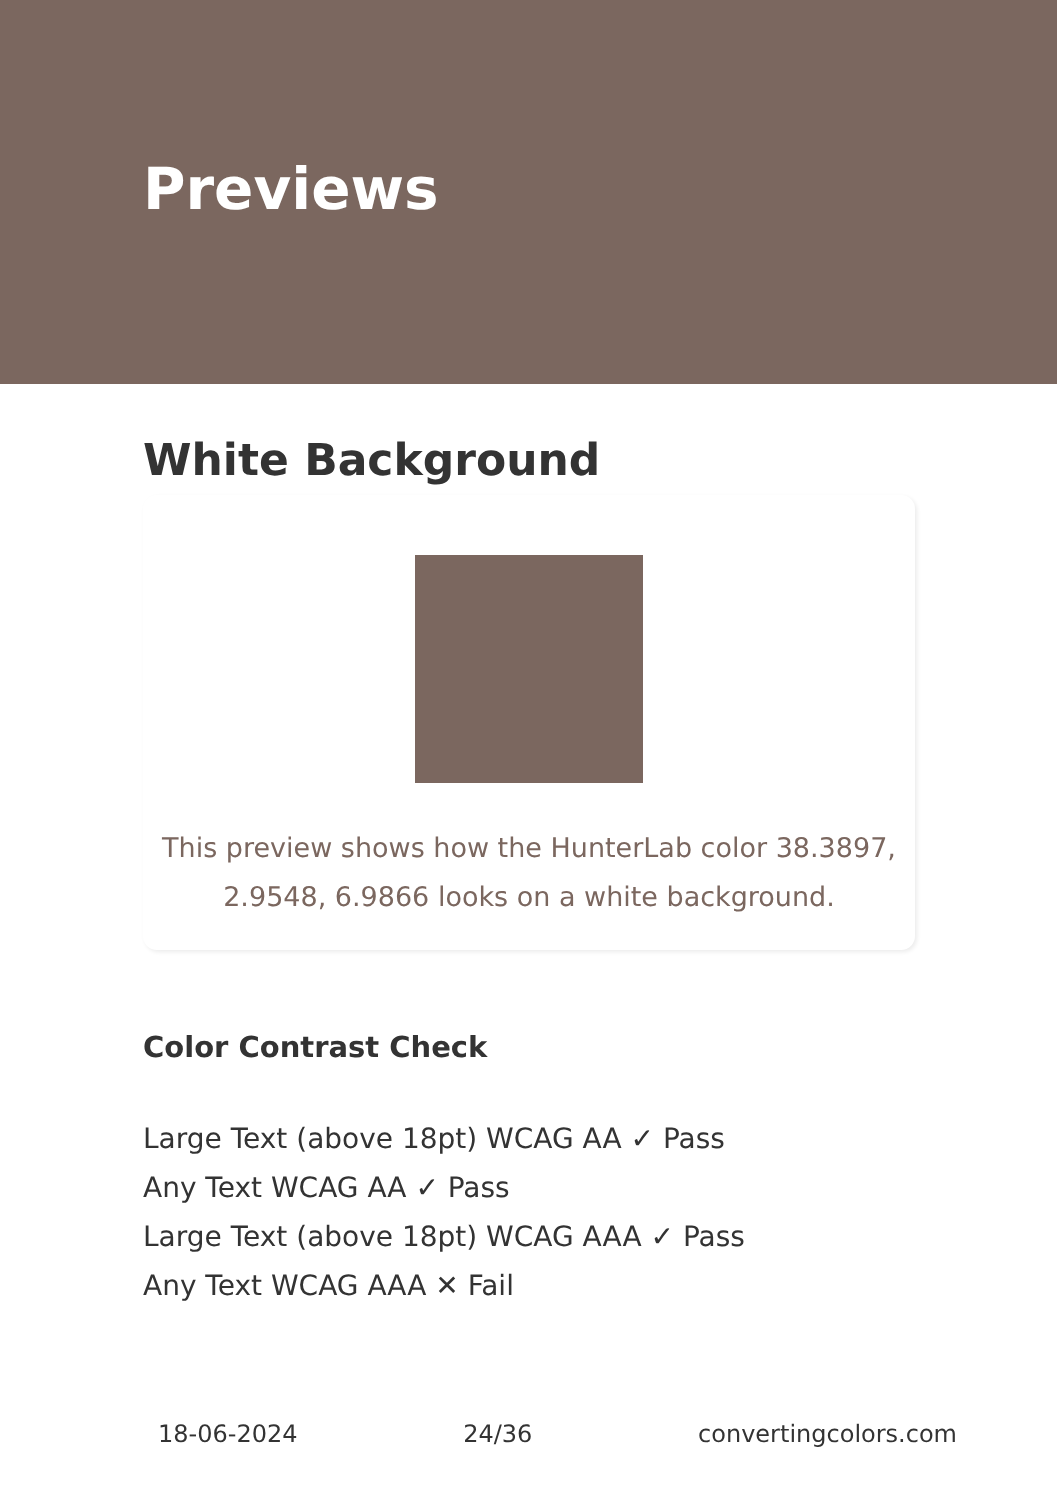Previews
White Background
This preview shows how the HunterLab color 38.3897, 2.9548, 6.9866 looks on a white background.
Color Contrast Check
Large Text (above 18pt) WCAG AA ✓ Pass
Any Text WCAG AA ✓ Pass
Large Text (above 18pt) WCAG AAA ✓ Pass
Any Text WCAG AAA ✕ Fail
18-06-2024 24/36 convertingcolors.com